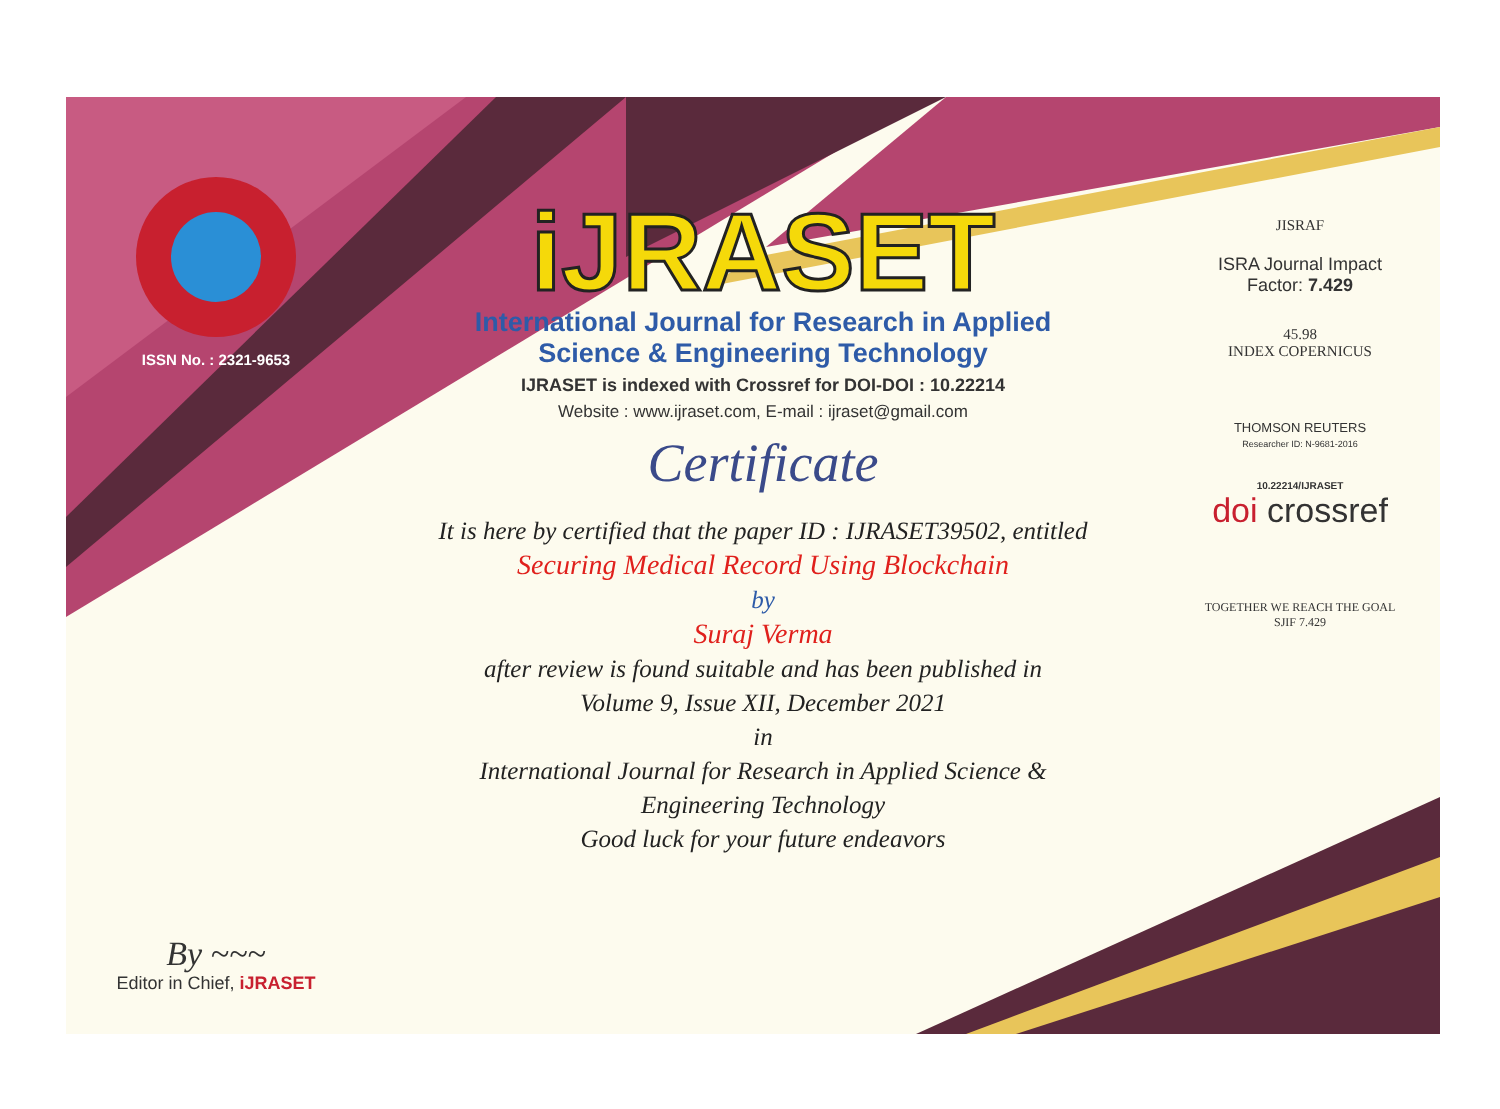ISSN No. : 2321-9653
By ~~~
Editor in Chief, iJRASET
iJRASET
International Journal for Research in Applied
Science & Engineering Technology
IJRASET is indexed with Crossref for DOI-DOI : 10.22214
Website : www.ijraset.com, E-mail : ijraset@gmail.com
Certificate
It is here by certified that the paper ID : IJRASET39502, entitled
Securing Medical Record Using Blockchain
by
Suraj Verma
after review is found suitable and has been published in
Volume 9, Issue XII, December 2021
in
International Journal for Research in Applied Science &
Engineering Technology
Good luck for your future endeavors
JISRAF
ISRA Journal Impact
Factor: 7.429
45.98
INDEX COPERNICUS
THOMSON REUTERS
Researcher ID: N-9681-2016
10.22214/IJRASET
doi crossref
TOGETHER WE REACH THE GOAL
SJIF 7.429